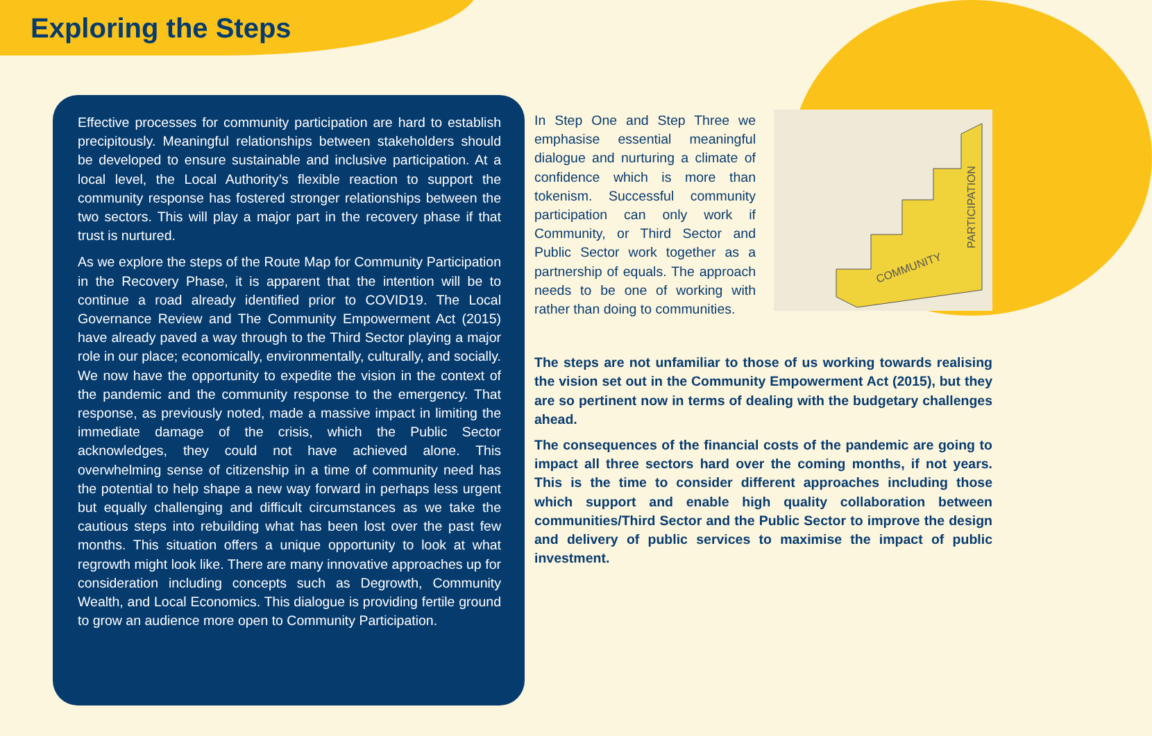Exploring the Steps
Effective processes for community participation are hard to establish precipitously. Meaningful relationships between stakeholders should be developed to ensure sustainable and inclusive participation. At a local level, the Local Authority’s flexible reaction to support the community response has fostered stronger relationships between the two sectors. This will play a major part in the recovery phase if that trust is nurtured.
As we explore the steps of the Route Map for Community Participation in the Recovery Phase, it is apparent that the intention will be to continue a road already identified prior to COVID19. The Local Governance Review and The Community Empowerment Act (2015) have already paved a way through to the Third Sector playing a major role in our place; economically, environmentally, culturally, and socially. We now have the opportunity to expedite the vision in the context of the pandemic and the community response to the emergency. That response, as previously noted, made a massive impact in limiting the immediate damage of the crisis, which the Public Sector acknowledges, they could not have achieved alone. This overwhelming sense of citizenship in a time of community need has the potential to help shape a new way forward in perhaps less urgent but equally challenging and difficult circumstances as we take the cautious steps into rebuilding what has been lost over the past few months. This situation offers a unique opportunity to look at what regrowth might look like. There are many innovative approaches up for consideration including concepts such as Degrowth, Community Wealth, and Local Economics. This dialogue is providing fertile ground to grow an audience more open to Community Participation.
In Step One and Step Three we emphasise essential meaningful dialogue and nurturing a climate of confidence which is more than tokenism. Successful community participation can only work if Community, or Third Sector and Public Sector work together as a partnership of equals. The approach needs to be one of working with rather than doing to communities.
COMMUNITY
PARTICIPATION
The steps are not unfamiliar to those of us working towards realising the vision set out in the Community Empowerment Act (2015), but they are so pertinent now in terms of dealing with the budgetary challenges ahead.
The consequences of the financial costs of the pandemic are going to impact all three sectors hard over the coming months, if not years. This is the time to consider different approaches including those which support and enable high quality collaboration between communities/Third Sector and the Public Sector to improve the design and delivery of public services to maximise the impact of public investment.